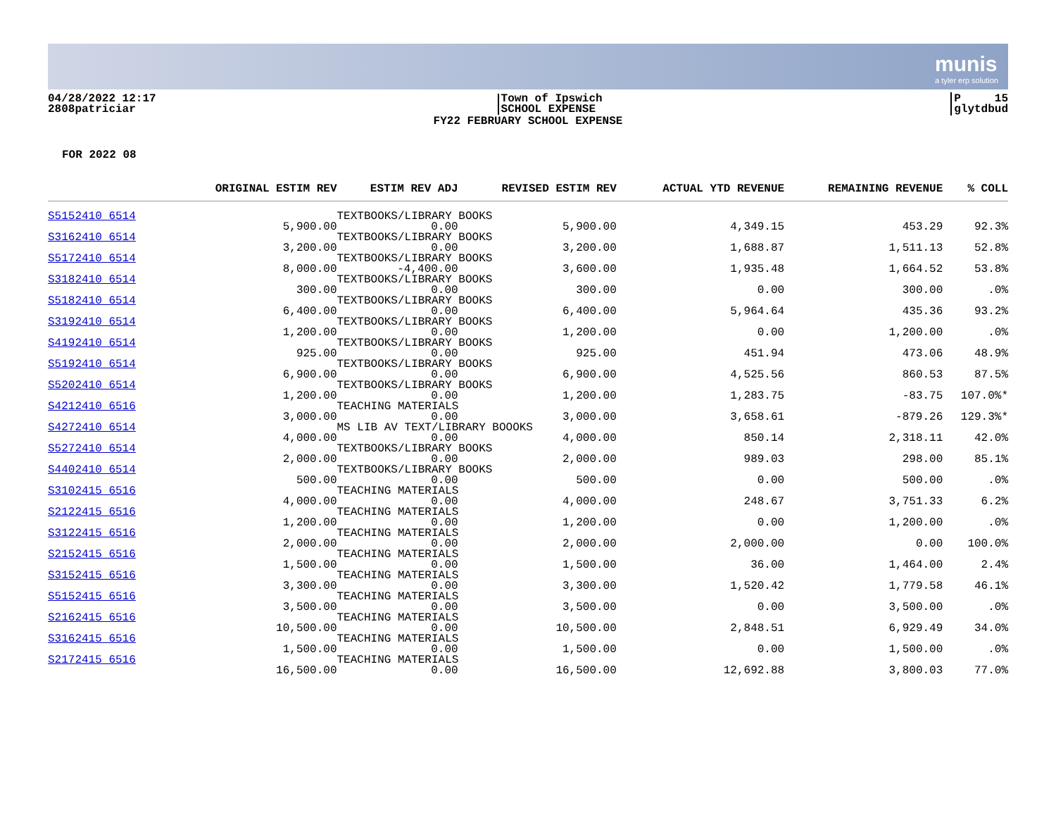munis
a tyler erp solution
04/28/2022 12:17
2808patriciar
Town of Ipswich
SCHOOL EXPENSE
P 15
glytdbud
FY22 FEBRUARY SCHOOL EXPENSE
FOR 2022 08
| | ORIGINAL ESTIM REV | ESTIM REV ADJ | REVISED ESTIM REV | ACTUAL YTD REVENUE | REMAINING REVENUE | % COLL |
| --- | --- | --- | --- | --- | --- | --- |
| S5152410 6514 | | TEXTBOOKS/LIBRARY BOOKS | | | | |
| | 5,900.00 | 0.00 | 5,900.00 | 4,349.15 | 453.29 | 92.3% |
| S3162410 6514 | | TEXTBOOKS/LIBRARY BOOKS | | | | |
| | 3,200.00 | 0.00 | 3,200.00 | 1,688.87 | 1,511.13 | 52.8% |
| S5172410 6514 | | TEXTBOOKS/LIBRARY BOOKS | | | | |
| | 8,000.00 | -4,400.00 | 3,600.00 | 1,935.48 | 1,664.52 | 53.8% |
| S3182410 6514 | | TEXTBOOKS/LIBRARY BOOKS | | | | |
| | 300.00 | 0.00 | 300.00 | 0.00 | 300.00 | .0% |
| S5182410 6514 | | TEXTBOOKS/LIBRARY BOOKS | | | | |
| | 6,400.00 | 0.00 | 6,400.00 | 5,964.64 | 435.36 | 93.2% |
| S3192410 6514 | | TEXTBOOKS/LIBRARY BOOKS | | | | |
| | 1,200.00 | 0.00 | 1,200.00 | 0.00 | 1,200.00 | .0% |
| S4192410 6514 | | TEXTBOOKS/LIBRARY BOOKS | | | | |
| | 925.00 | 0.00 | 925.00 | 451.94 | 473.06 | 48.9% |
| S5192410 6514 | | TEXTBOOKS/LIBRARY BOOKS | | | | |
| | 6,900.00 | 0.00 | 6,900.00 | 4,525.56 | 860.53 | 87.5% |
| S5202410 6514 | | TEXTBOOKS/LIBRARY BOOKS | | | | |
| | 1,200.00 | 0.00 | 1,200.00 | 1,283.75 | -83.75 | 107.0%* |
| S4212410 6516 | | TEACHING MATERIALS | | | | |
| | 3,000.00 | 0.00 | 3,000.00 | 3,658.61 | -879.26 | 129.3%* |
| S4272410 6514 | | MS LIB AV TEXT/LIBRARY BOOOKS | | | | |
| | 4,000.00 | 0.00 | 4,000.00 | 850.14 | 2,318.11 | 42.0% |
| S5272410 6514 | | TEXTBOOKS/LIBRARY BOOKS | | | | |
| | 2,000.00 | 0.00 | 2,000.00 | 989.03 | 298.00 | 85.1% |
| S4402410 6514 | | TEXTBOOKS/LIBRARY BOOKS | | | | |
| | 500.00 | 0.00 | 500.00 | 0.00 | 500.00 | .0% |
| S3102415 6516 | | TEACHING MATERIALS | | | | |
| | 4,000.00 | 0.00 | 4,000.00 | 248.67 | 3,751.33 | 6.2% |
| S2122415 6516 | | TEACHING MATERIALS | | | | |
| | 1,200.00 | 0.00 | 1,200.00 | 0.00 | 1,200.00 | .0% |
| S3122415 6516 | | TEACHING MATERIALS | | | | |
| | 2,000.00 | 0.00 | 2,000.00 | 2,000.00 | 0.00 | 100.0% |
| S2152415 6516 | | TEACHING MATERIALS | | | | |
| | 1,500.00 | 0.00 | 1,500.00 | 36.00 | 1,464.00 | 2.4% |
| S3152415 6516 | | TEACHING MATERIALS | | | | |
| | 3,300.00 | 0.00 | 3,300.00 | 1,520.42 | 1,779.58 | 46.1% |
| S5152415 6516 | | TEACHING MATERIALS | | | | |
| | 3,500.00 | 0.00 | 3,500.00 | 0.00 | 3,500.00 | .0% |
| S2162415 6516 | | TEACHING MATERIALS | | | | |
| | 10,500.00 | 0.00 | 10,500.00 | 2,848.51 | 6,929.49 | 34.0% |
| S3162415 6516 | | TEACHING MATERIALS | | | | |
| | 1,500.00 | 0.00 | 1,500.00 | 0.00 | 1,500.00 | .0% |
| S2172415 6516 | | TEACHING MATERIALS | | | | |
| | 16,500.00 | 0.00 | 16,500.00 | 12,692.88 | 3,800.03 | 77.0% |